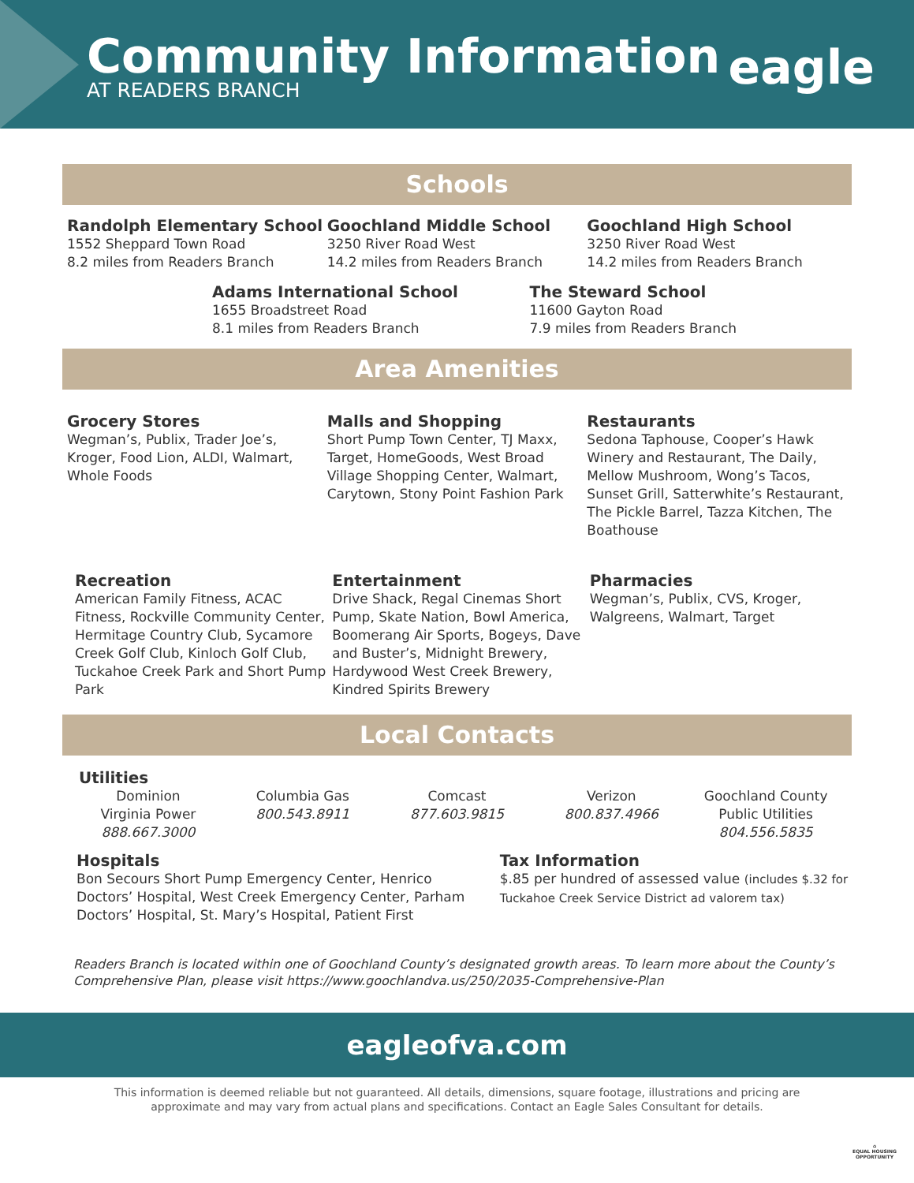Community Information
AT READERS BRANCH eagle
Schools
Randolph Elementary School
1552 Sheppard Town Road
8.2 miles from Readers Branch
Goochland Middle School
3250 River Road West
14.2 miles from Readers Branch
Goochland High School
3250 River Road West
14.2 miles from Readers Branch
Adams International School
1655 Broadstreet Road
8.1 miles from Readers Branch
The Steward School
11600 Gayton Road
7.9 miles from Readers Branch
Area Amenities
Grocery Stores
Wegman’s, Publix, Trader Joe’s, Kroger, Food Lion, ALDI, Walmart, Whole Foods
Malls and Shopping
Short Pump Town Center, TJ Maxx, Target, HomeGoods, West Broad Village Shopping Center, Walmart, Carytown, Stony Point Fashion Park
Restaurants
Sedona Taphouse, Cooper’s Hawk Winery and Restaurant, The Daily, Mellow Mushroom, Wong’s Tacos, Sunset Grill, Satterwhite’s Restaurant, The Pickle Barrel, Tazza Kitchen, The Boathouse
Recreation
American Family Fitness, ACAC Fitness, Rockville Community Center, Hermitage Country Club, Sycamore Creek Golf Club, Kinloch Golf Club, Tuckahoe Creek Park and Short Pump Park
Entertainment
Drive Shack, Regal Cinemas Short Pump, Skate Nation, Bowl America, Boomerang Air Sports, Bogeys, Dave and Buster’s, Midnight Brewery, Hardywood West Creek Brewery, Kindred Spirits Brewery
Pharmacies
Wegman’s, Publix, CVS, Kroger, Walgreens, Walmart, Target
Local Contacts
Utilities
Dominion
Virginia Power
888.667.3000
Columbia Gas
800.543.8911
Comcast
877.603.9815
Verizon
800.837.4966
Goochland County
Public Utilities
804.556.5835
Hospitals
Bon Secours Short Pump Emergency Center, Henrico Doctors’ Hospital, West Creek Emergency Center, Parham Doctors’ Hospital, St. Mary’s Hospital, Patient First
Tax Information
$.85 per hundred of assessed value (includes $.32 for Tuckahoe Creek Service District ad valorem tax)
Readers Branch is located within one of Goochland County’s designated growth areas. To learn more about the County’s Comprehensive Plan, please visit https://www.goochlandva.us/250/2035-Comprehensive-Plan
eagleofva.com
This information is deemed reliable but not guaranteed. All details, dimensions, square footage, illustrations and pricing are
approximate and may vary from actual plans and specifications. Contact an Eagle Sales Consultant for details.
⌂
EQUAL HOUSING
OPPORTUNITY